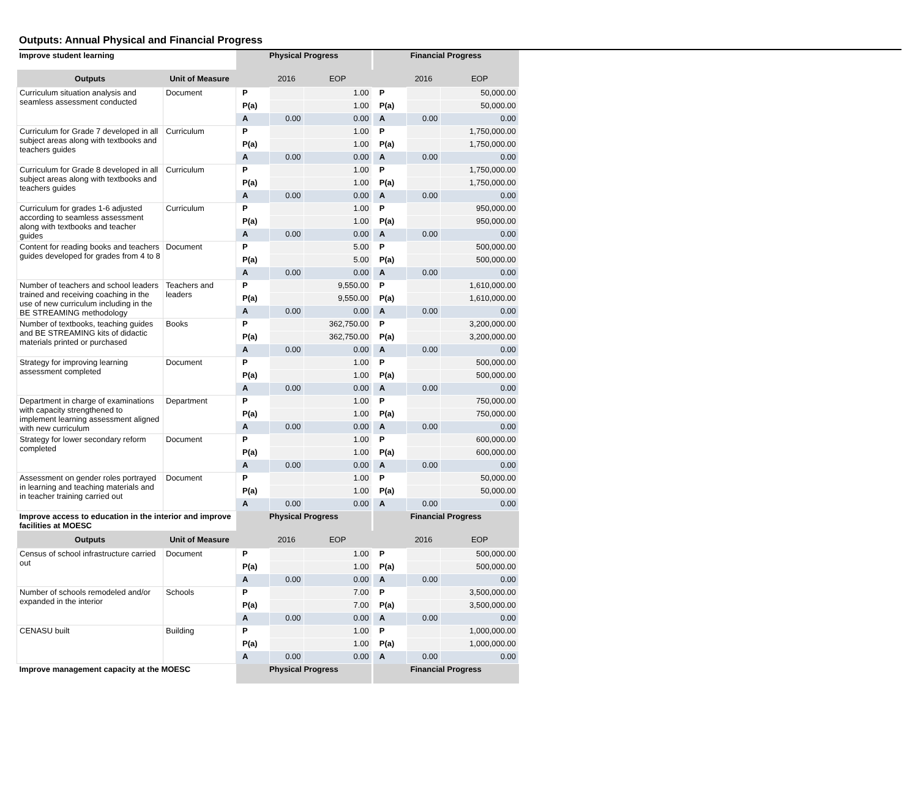Outputs: Annual Physical and Financial Progress
| Improve student learning | | Physical Progress | | | | Financial Progress | | |
| Outputs | Unit of Measure | | 2016 | EOP | | | 2016 | EOP |
| Curriculum situation analysis and seamless assessment conducted | Document | P | | 1.00 | | P | | 50,000.00 |
| | | P(a) | | 1.00 | | P(a) | | 50,000.00 |
| | | A | 0.00 | 0.00 | | A | 0.00 | 0.00 |
| Curriculum for Grade 7 developed in all subject areas along with textbooks and teachers guides | Curriculum | P | | 1.00 | | P | | 1,750,000.00 |
| | | P(a) | | 1.00 | | P(a) | | 1,750,000.00 |
| | | A | 0.00 | 0.00 | | A | 0.00 | 0.00 |
| Curriculum for Grade 8 developed in all subject areas along with textbooks and teachers guides | Curriculum | P | | 1.00 | | P | | 1,750,000.00 |
| | | P(a) | | 1.00 | | P(a) | | 1,750,000.00 |
| | | A | 0.00 | 0.00 | | A | 0.00 | 0.00 |
| Curriculum for grades 1-6 adjusted according to seamless assessment along with textbooks and teacher guides | Curriculum | P | | 1.00 | | P | | 950,000.00 |
| | | P(a) | | 1.00 | | P(a) | | 950,000.00 |
| | | A | 0.00 | 0.00 | | A | 0.00 | 0.00 |
| Content for reading books and teachers guides developed for grades from 4 to 8 | Document | P | | 5.00 | | P | | 500,000.00 |
| | | P(a) | | 5.00 | | P(a) | | 500,000.00 |
| | | A | 0.00 | 0.00 | | A | 0.00 | 0.00 |
| Number of teachers and school leaders trained and receiving coaching in the use of new curriculum including in the BE STREAMING methodology | Teachers and leaders | P | | 9,550.00 | | P | | 1,610,000.00 |
| | | P(a) | | 9,550.00 | | P(a) | | 1,610,000.00 |
| | | A | 0.00 | 0.00 | | A | 0.00 | 0.00 |
| Number of textbooks, teaching guides and BE STREAMING kits of didactic materials printed or purchased | Books | P | | 362,750.00 | | P | | 3,200,000.00 |
| | | P(a) | | 362,750.00 | | P(a) | | 3,200,000.00 |
| | | A | 0.00 | 0.00 | | A | 0.00 | 0.00 |
| Strategy for improving learning assessment completed | Document | P | | 1.00 | | P | | 500,000.00 |
| | | P(a) | | 1.00 | | P(a) | | 500,000.00 |
| | | A | 0.00 | 0.00 | | A | 0.00 | 0.00 |
| Department in charge of examinations with capacity strengthened to implement learning assessment aligned with new curriculum | Department | P | | 1.00 | | P | | 750,000.00 |
| | | P(a) | | 1.00 | | P(a) | | 750,000.00 |
| | | A | 0.00 | 0.00 | | A | 0.00 | 0.00 |
| Strategy for lower secondary reform completed | Document | P | | 1.00 | | P | | 600,000.00 |
| | | P(a) | | 1.00 | | P(a) | | 600,000.00 |
| | | A | 0.00 | 0.00 | | A | 0.00 | 0.00 |
| Assessment on gender roles portrayed in learning and teaching materials and in teacher training carried out | Document | P | | 1.00 | | P | | 50,000.00 |
| | | P(a) | | 1.00 | | P(a) | | 50,000.00 |
| | | A | 0.00 | 0.00 | | A | 0.00 | 0.00 |
| Improve access to education in the interior and improve facilities at MOESC | | Physical Progress | | | | Financial Progress | | |
| Outputs | Unit of Measure | | 2016 | EOP | | | 2016 | EOP |
| Census of school infrastructure carried out | Document | P | | 1.00 | | P | | 500,000.00 |
| | | P(a) | | 1.00 | | P(a) | | 500,000.00 |
| | | A | 0.00 | 0.00 | | A | 0.00 | 0.00 |
| Number of schools remodeled and/or expanded in the interior | Schools | P | | 7.00 | | P | | 3,500,000.00 |
| | | P(a) | | 7.00 | | P(a) | | 3,500,000.00 |
| | | A | 0.00 | 0.00 | | A | 0.00 | 0.00 |
| CENASU built | Building | P | | 1.00 | | P | | 1,000,000.00 |
| | | P(a) | | 1.00 | | P(a) | | 1,000,000.00 |
| | | A | 0.00 | 0.00 | | A | 0.00 | 0.00 |
| Improve management capacity at the MOESC | | Physical Progress | | | | Financial Progress | | |